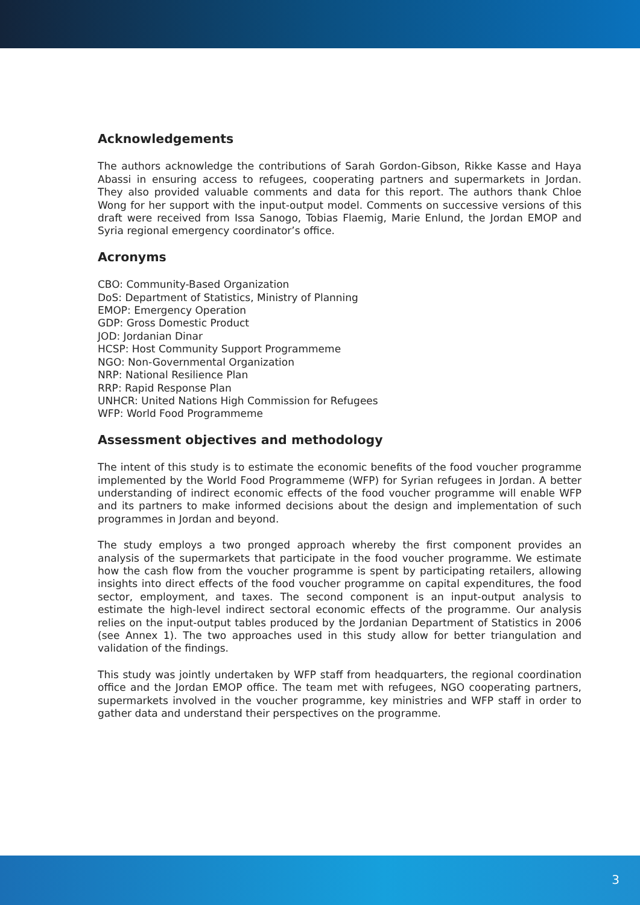Acknowledgements
The authors acknowledge the contributions of Sarah Gordon-Gibson, Rikke Kasse and Haya Abassi in ensuring access to refugees, cooperating partners and supermarkets in Jordan. They also provided valuable comments and data for this report. The authors thank Chloe Wong for her support with the input-output model. Comments on successive versions of this draft were received from Issa Sanogo, Tobias Flaemig, Marie Enlund, the Jordan EMOP and Syria regional emergency coordinator’s office.
Acronyms
CBO: Community-Based Organization
DoS: Department of Statistics, Ministry of Planning
EMOP: Emergency Operation
GDP: Gross Domestic Product
JOD: Jordanian Dinar
HCSP: Host Community Support Programmeme
NGO: Non-Governmental Organization
NRP: National Resilience Plan
RRP: Rapid Response Plan
UNHCR: United Nations High Commission for Refugees
WFP: World Food Programmeme
Assessment objectives and methodology
The intent of this study is to estimate the economic benefits of the food voucher programme implemented by the World Food Programmeme (WFP) for Syrian refugees in Jordan. A better understanding of indirect economic effects of the food voucher programme will enable WFP and its partners to make informed decisions about the design and implementation of such programmes in Jordan and beyond.
The study employs a two pronged approach whereby the first component provides an analysis of the supermarkets that participate in the food voucher programme. We estimate how the cash flow from the voucher programme is spent by participating retailers, allowing insights into direct effects of the food voucher programme on capital expenditures, the food sector, employment, and taxes. The second component is an input-output analysis to estimate the high-level indirect sectoral economic effects of the programme. Our analysis relies on the input-output tables produced by the Jordanian Department of Statistics in 2006 (see Annex 1). The two approaches used in this study allow for better triangulation and validation of the findings.
This study was jointly undertaken by WFP staff from headquarters, the regional coordination office and the Jordan EMOP office. The team met with refugees, NGO cooperating partners, supermarkets involved in the voucher programme, key ministries and WFP staff in order to gather data and understand their perspectives on the programme.
3